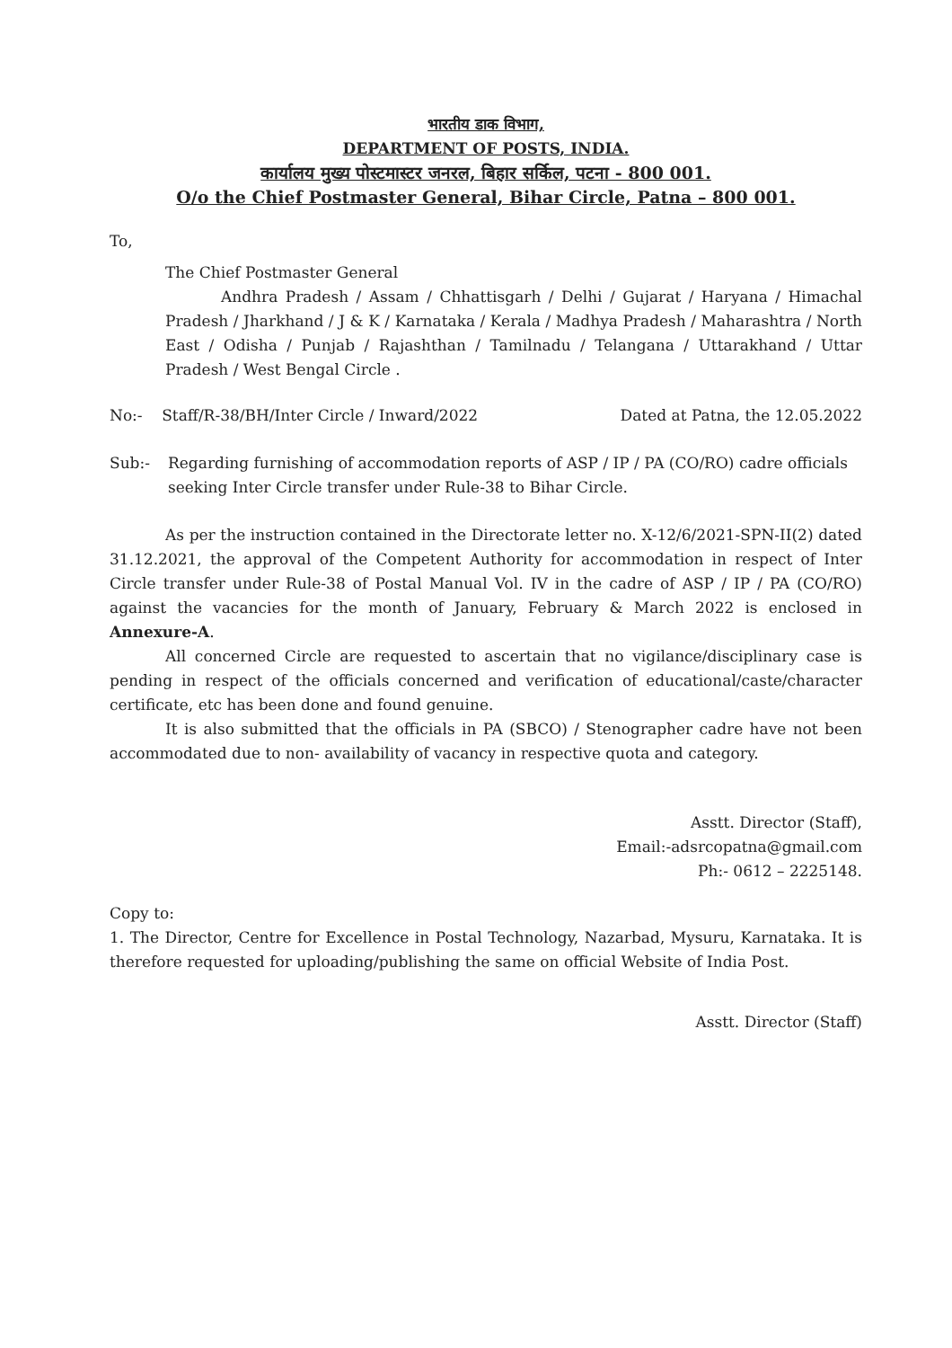भारतीय डाक विभाग,
DEPARTMENT OF POSTS, INDIA.
कार्यालय मुख्य पोस्टमास्टर जनरल, बिहार सर्किल, पटना - 800 001.
O/o the Chief Postmaster General, Bihar Circle, Patna – 800 001.
To,
The Chief Postmaster General
Andhra Pradesh / Assam / Chhattisgarh / Delhi / Gujarat / Haryana / Himachal Pradesh / Jharkhand / J & K / Karnataka / Kerala / Madhya Pradesh / Maharashtra / North East / Odisha / Punjab / Rajashthan / Tamilnadu / Telangana / Uttarakhand / Uttar Pradesh / West Bengal Circle .
No:- Staff/R-38/BH/Inter Circle / Inward/2022 Dated at Patna, the 12.05.2022
Sub:- Regarding furnishing of accommodation reports of ASP / IP / PA (CO/RO) cadre officials seeking Inter Circle transfer under Rule-38 to Bihar Circle.
As per the instruction contained in the Directorate letter no. X-12/6/2021-SPN-II(2) dated 31.12.2021, the approval of the Competent Authority for accommodation in respect of Inter Circle transfer under Rule-38 of Postal Manual Vol. IV in the cadre of ASP / IP / PA (CO/RO) against the vacancies for the month of January, February & March 2022 is enclosed in Annexure-A.
All concerned Circle are requested to ascertain that no vigilance/disciplinary case is pending in respect of the officials concerned and verification of educational/caste/character certificate, etc has been done and found genuine.
It is also submitted that the officials in PA (SBCO) / Stenographer cadre have not been accommodated due to non- availability of vacancy in respective quota and category.
Asstt. Director (Staff),
Email:-adsrcopatna@gmail.com
Ph:- 0612 – 2225148.
Copy to:
1. The Director, Centre for Excellence in Postal Technology, Nazarbad, Mysuru, Karnataka. It is therefore requested for uploading/publishing the same on official Website of India Post.
Asstt. Director (Staff)